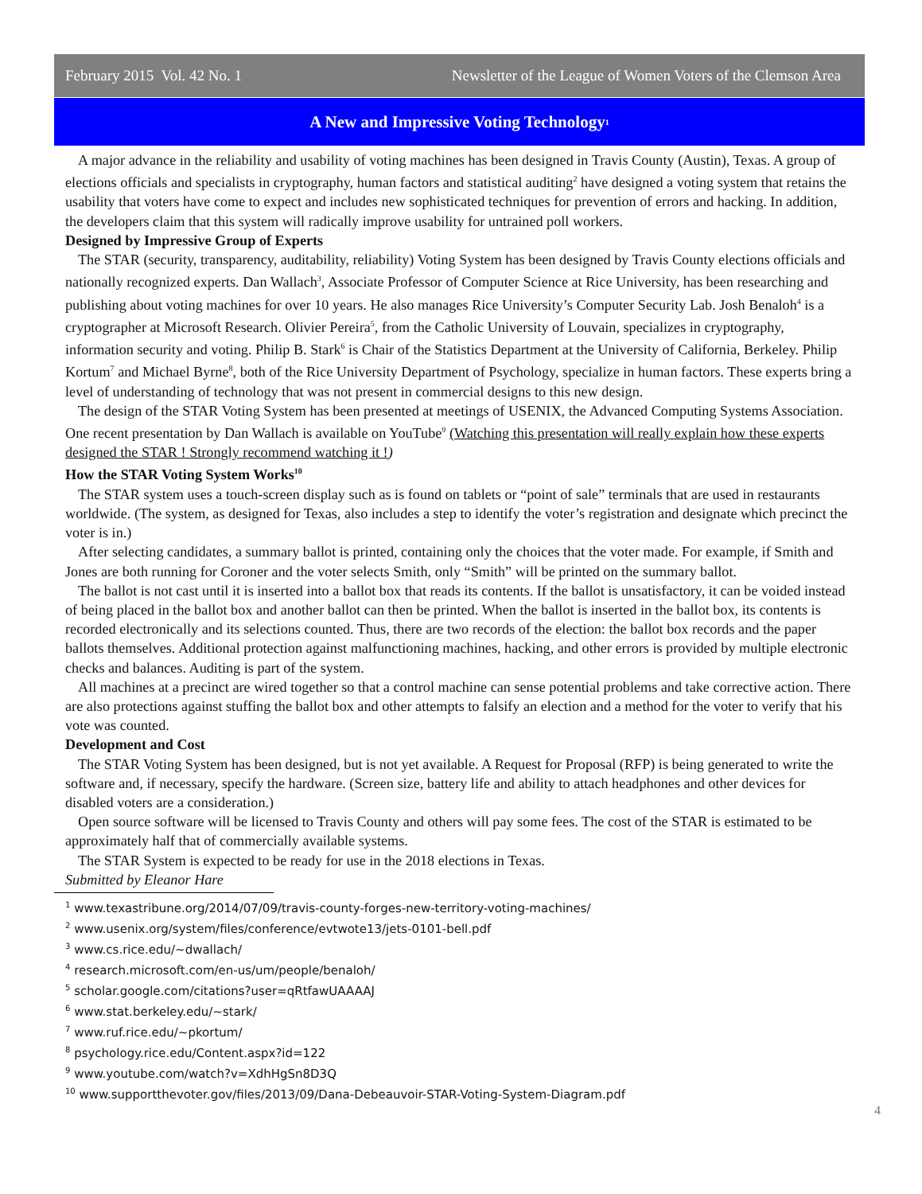February 2015 Vol. 42 No. 1 Newsletter of the League of Women Voters of the Clemson Area
A New and Impressive Voting Technology<sup>1</sup>
A major advance in the reliability and usability of voting machines has been designed in Travis County (Austin), Texas. A group of elections officials and specialists in cryptography, human factors and statistical auditing<sup>2</sup> have designed a voting system that retains the usability that voters have come to expect and includes new sophisticated techniques for prevention of errors and hacking. In addition, the developers claim that this system will radically improve usability for untrained poll workers.
Designed by Impressive Group of Experts
The STAR (security, transparency, auditability, reliability) Voting System has been designed by Travis County elections officials and nationally recognized experts. Dan Wallach<sup>3</sup>, Associate Professor of Computer Science at Rice University, has been researching and publishing about voting machines for over 10 years. He also manages Rice University’s Computer Security Lab. Josh Benaloh<sup>4</sup> is a cryptographer at Microsoft Research. Olivier Pereira<sup>5</sup>, from the Catholic University of Louvain, specializes in cryptography, information security and voting. Philip B. Stark<sup>6</sup> is Chair of the Statistics Department at the University of California, Berkeley. Philip Kortum<sup>7</sup> and Michael Byrne<sup>8</sup>, both of the Rice University Department of Psychology, specialize in human factors. These experts bring a level of understanding of technology that was not present in commercial designs to this new design.
The design of the STAR Voting System has been presented at meetings of USENIX, the Advanced Computing Systems Association. One recent presentation by Dan Wallach is available on YouTube<sup>9</sup> (Watching this presentation will really explain how these experts designed the STAR ! Strongly recommend watching it !)
How the STAR Voting System Works<sup>10</sup>
The STAR system uses a touch-screen display such as is found on tablets or “point of sale” terminals that are used in restaurants worldwide. (The system, as designed for Texas, also includes a step to identify the voter’s registration and designate which precinct the voter is in.)
After selecting candidates, a summary ballot is printed, containing only the choices that the voter made. For example, if Smith and Jones are both running for Coroner and the voter selects Smith, only “Smith” will be printed on the summary ballot.
The ballot is not cast until it is inserted into a ballot box that reads its contents. If the ballot is unsatisfactory, it can be voided instead of being placed in the ballot box and another ballot can then be printed. When the ballot is inserted in the ballot box, its contents is recorded electronically and its selections counted. Thus, there are two records of the election: the ballot box records and the paper ballots themselves. Additional protection against malfunctioning machines, hacking, and other errors is provided by multiple electronic checks and balances. Auditing is part of the system.
All machines at a precinct are wired together so that a control machine can sense potential problems and take corrective action. There are also protections against stuffing the ballot box and other attempts to falsify an election and a method for the voter to verify that his vote was counted.
Development and Cost
The STAR Voting System has been designed, but is not yet available. A Request for Proposal (RFP) is being generated to write the software and, if necessary, specify the hardware. (Screen size, battery life and ability to attach headphones and other devices for disabled voters are a consideration.)
Open source software will be licensed to Travis County and others will pay some fees. The cost of the STAR is estimated to be approximately half that of commercially available systems.
The STAR System is expected to be ready for use in the 2018 elections in Texas.
Submitted by Eleanor Hare
<sup>1</sup> www.texastribune.org/2014/07/09/travis-county-forges-new-territory-voting-machines/
<sup>2</sup> www.usenix.org/system/files/conference/evtwote13/jets-0101-bell.pdf
<sup>3</sup> www.cs.rice.edu/~dwallach/
<sup>4</sup> research.microsoft.com/en-us/um/people/benaloh/
<sup>5</sup> scholar.google.com/citations?user=qRtfawUAAAAJ
<sup>6</sup> www.stat.berkeley.edu/~stark/
<sup>7</sup> www.ruf.rice.edu/~pkortum/
<sup>8</sup> psychology.rice.edu/Content.aspx?id=122
<sup>9</sup> www.youtube.com/watch?v=XdhHgSn8D3Q
<sup>10</sup> www.supportthevoter.gov/files/2013/09/Dana-Debeauvoir-STAR-Voting-System-Diagram.pdf
4